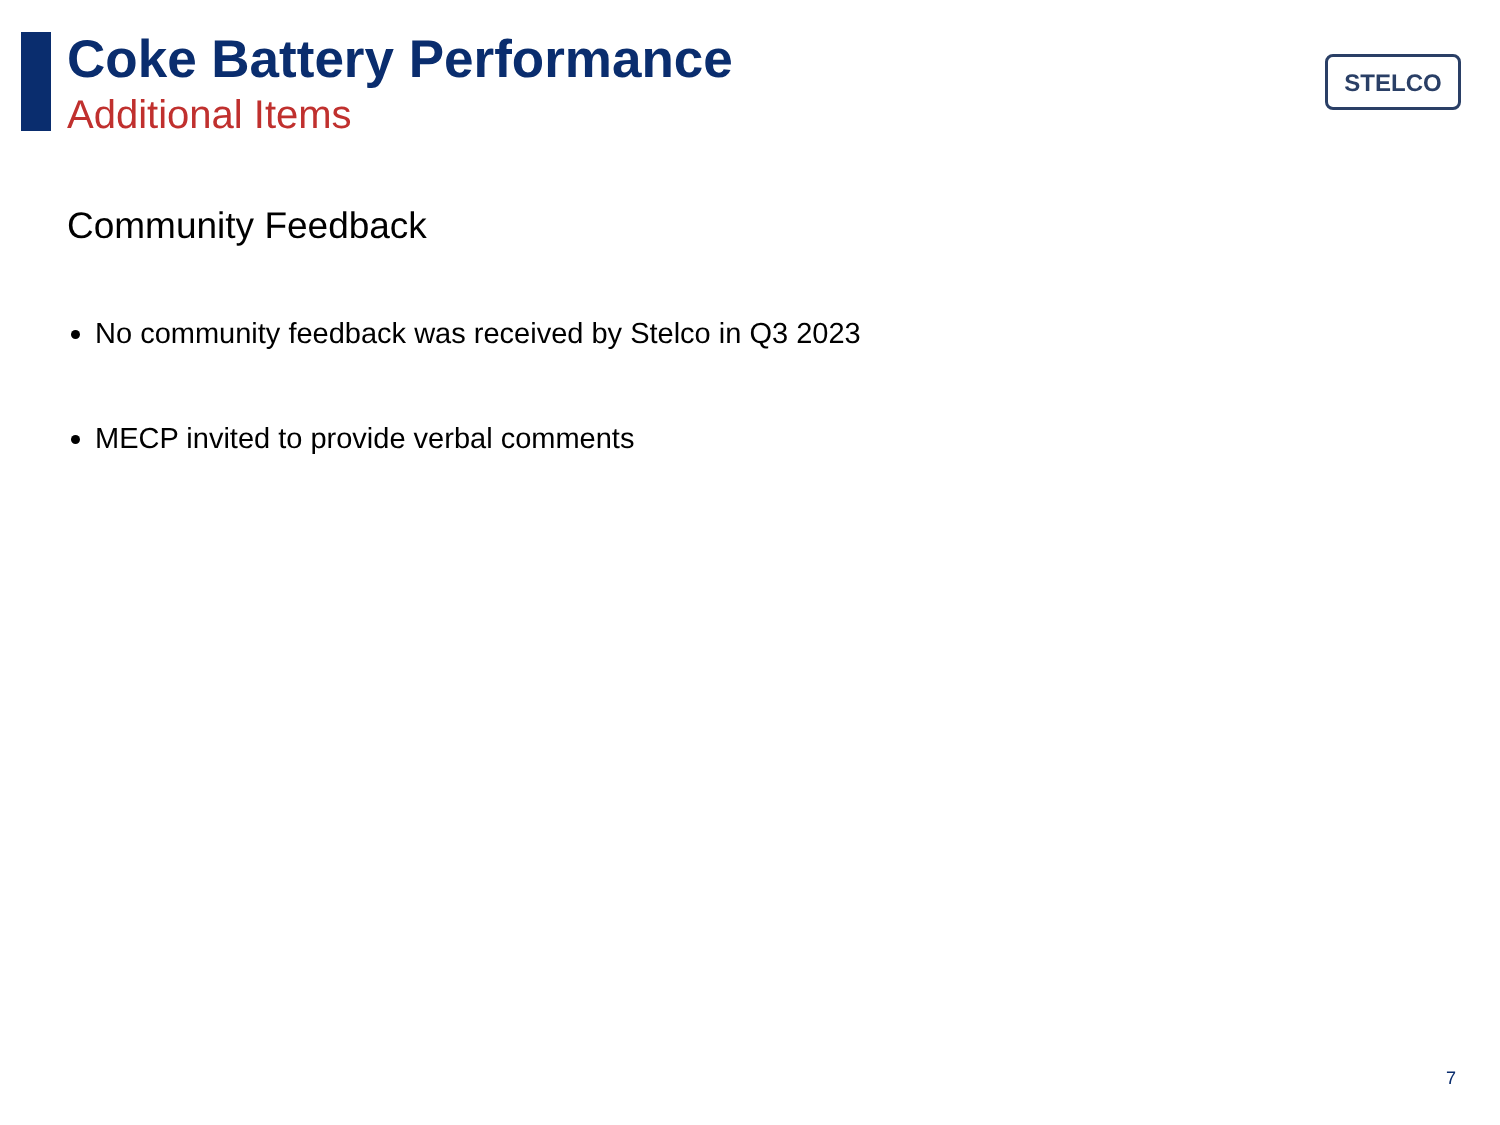Coke Battery Performance
Additional Items
STELCO
Community Feedback
No community feedback was received by Stelco in Q3 2023
MECP invited to provide verbal comments
7